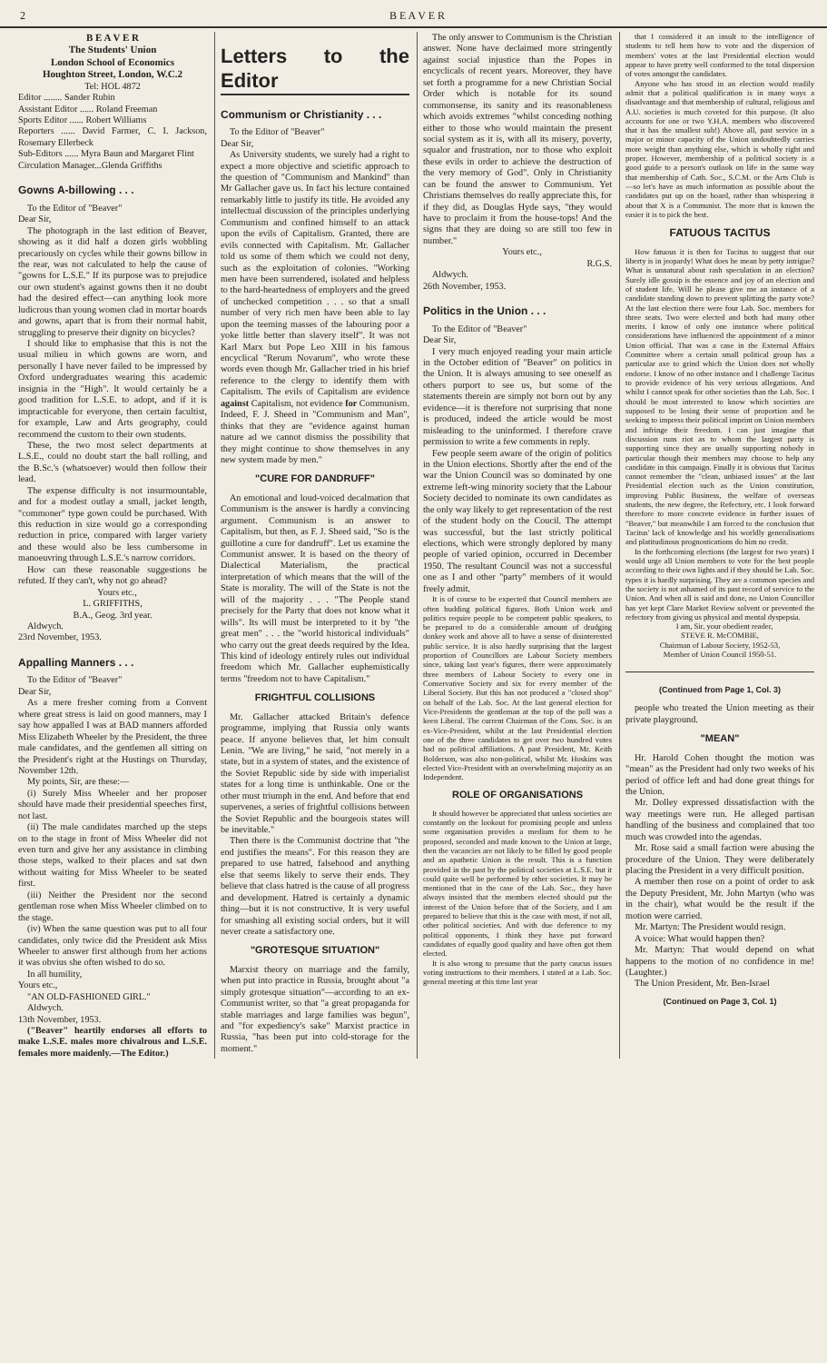2 B E A V E R
B E A V E R
The Students' Union
London School of Economics
Houghton Street, London, W.C.2
Tel: HOL 4872
Editor ........ Sander Rubin
Assistant Editor ...... Roland Freeman
Sports Editor ...... Robert Williams
Reporters ...... David Farmer, C. I. Jackson, Rosemary Ellerbeck
Sub-Editors ...... Myra Baun and Margaret Flint
Circulation Manager...Glenda Griffiths
Gowns A-billowing . . .
To the Editor of "Beaver"
Dear Sir,
The photograph in the last edition of Beaver, showing as it did half a dozen girls wobbling precariously on cycles while their gowns billow in the rear, was not calculated to help the cause of "gowns for L.S.E." If its purpose was to prejudice our own student's against gowns then it no doubt had the desired effect—can anything look more ludicrous than young women clad in mortar boards and gowns, apart that is from their normal habit, struggling to preserve their dignity on bicycles?
I should like to emphasise that this is not the usual milieu in which gowns are worn, and personally I have never failed to be impressed by Oxford undergraduates wearing this academic insignia in the "High". It would certainly be a good tradition for L.S.E. to adopt, and if it is impracticable for everyone, then certain facultist, for example, Law and Arts geography, could recommend the custom to their own students.
These, the two most select departments at L.S.E., could no doubt start the ball rolling, and the B.Sc.'s (whatsoever) would then follow their lead.
The expense difficulty is not insurmountable, and for a modest outlay a small, jacket length, "commoner" type gown could be purchased. With this reduction in size would go a corresponding reduction in price, compared with larger variety and these would also be less cumbersome in manoeuvring through L.S.E.'s narrow corridors.
How can these reasonable suggestions be refuted. If they can't, why not go ahead?
Yours etc.,
L. GRIFFITHS,
B.A., Geog. 3rd year.
Aldwych.
23rd November, 1953.
Appalling Manners . . .
To the Editor of "Beaver"
Dear Sir,
As a mere fresher coming from a Convent where great stress is laid on good manners, may I say how appalled I was at BAD manners afforded Miss Elizabeth Wheeler by the President, the three male candidates, and the gentlemen all sitting on the President's right at the Hustings on Thursday, November 12th.
My points, Sir, are these:—
(i) Surely Miss Wheeler and her proposer should have made their presidential speeches first, not last.
(ii) The male candidates marched up the steps on to the stage in front of Miss Wheeler did not even turn and give her any assistance in climbing those steps, walked to their places and sat dwn without waiting for Miss Wheeler to be seated first.
(iii) Neither the President nor the second gentleman rose when Miss Wheeler climbed on to the stage.
(iv) When the same question was put to all four candidates, only twice did the President ask Miss Wheeler to answer first although from her actions it was obvius she often wished to do so.
In all humility,
Yours etc.,
"AN OLD-FASHIONED GIRL."
Aldwych.
13th November, 1953.
("Beaver" heartily endorses all efforts to make L.S.E. males more chivalrous and L.S.E. females more maidenly.—The Editor.)
Letters to the Editor
Communism or Christianity . . .
To the Editor of "Beaver"
Dear Sir,
As University students, we surely had a right to expect a more objective and scietific approach to the question of "Communism and Mankind" than Mr Gallacher gave us. In fact his lecture contained remarkably little to justify its title. He avoided any intellectual discussion of the principles underlying Communism and confined himself to an attack upon the evils of Capitalism. Granted, there are evils connected with Capitalism. Mr. Gallacher told us some of them which we could not deny, such as the exploitation of colonies. "Working men have been surrendered, isolated and helpless to the hard-heartedness of employers and the greed of unchecked competition . . . so that a small number of very rich men have been able to lay upon the teeming masses of the labouring poor a yoke little better than slavery itself". It was not Karl Marx but Pope Leo XIII in his famous encyclical "Rerum Novarum", who wrote these words even though Mr. Gallacher tried in his brief reference to the clergy to identify them with Capitalism. The evils of Capitalism are evidence against Capitalism, not evidence for Communism. Indeed, F. J. Sheed in "Communism and Man", thinks that they are "evidence against human nature ad we cannot dismiss the possibility that they might continue to show themselves in any new system made by men."
"CURE FOR DANDRUFF"
An emotional and loud-voiced decalmation that Communism is the answer is hardly a convincing argument. Communism is an answer to Capitalism, but then, as F. J. Sheed said, "So is the guillotine a cure for dandruff". Let us examine the Communist answer. It is based on the theory of Dialectical Materialism, the practical interpretation of which means that the will of the State is morality. The will of the State is not the will of the majority . . . "The People stand precisely for the Party that does not know what it wills". Its will must be interpreted to it by "the great men" . . . the "world historical individuals" who carry out the great deeds required by the Idea. This kind of ideology entirely rules out individual freedom which Mr. Gallacher euphemistically terms "freedom not to have Capitalism."
FRIGHTFUL COLLISIONS
Mr. Gallacher attacked Britain's defence programme, implying that Russia only wants peace. If anyone believes that, let him consult Lenin. "We are living," he said, "not merely in a state, but in a system of states, and the existence of the Soviet Republic side by side with imperialist states for a long time is unthinkable. One or the other must triumph in the end. And before that end supervenes, a series of frightful collisions between the Soviet Republic and the bourgeois states will be inevitable."
Then there is the Communist doctrine that "the end justifies the means". For this reason they are prepared to use hatred, falsehood and anything else that seems likely to serve their ends. They believe that class hatred is the cause of all progress and development. Hatred is certainly a dynamic thing—but it is not constructive. It is very useful for smashing all existing social orders, but it will never create a satisfactory one.
"GROTESQUE SITUATION"
Marxist theory on marriage and the family, when put into practice in Russia, brought about "a simply grotesque situation"—according to an ex-Communist writer, so that "a great propaganda for stable marriages and large families was begun", and "for expediency's sake" Marxist practice in Russia, "has been put into cold-storage for the moment."
The only answer to Communism is the Christian answer. None have declaimed more stringently against social injustice than the Popes in encyclicals of recent years. Moreover, they have set forth a programme for a new Christian Social Order which is notable for its sound commonsense, its sanity and its reasonableness which avoids extremes "whilst conceding nothing either to those who would maintain the present social system as it is, with all its misery, poverty, squalor and frustration, nor to those who exploit these evils in order to achieve the destruction of the very memory of God". Only in Christianity can be found the answer to Communism. Yet Christians themselves do really appreciate this, for if they did, as Douglas Hyde says, "they would have to proclaim it from the house-tops! And the signs that they are doing so are still too few in number."
Yours etc.,
R.G.S.
Aldwych.
26th November, 1953.
Politics in the Union . . .
To the Editor of "Beaver"
Dear Sir,
I very much enjoyed reading your main article in the October edition of "Beaver" on politics in the Union. It is always amusing to see oneself as others purport to see us, but some of the statements therein are simply not born out by any evidence—it is therefore not surprising that none is produced, indeed the article would be most misleading to the uninformed. I therefore crave permission to write a few comments in reply.
Few people seem aware of the origin of politics in the Union elections. Shortly after the end of the war the Union Council was so dominated by one extreme left-wing minority society that the Labour Society decided to nominate its own candidates as the only way likely to get representation of the rest of the student body on the Coucil. The attempt was successful, but the last strictly political elections, which were strongly deplored by many people of varied opinion, occurred in December 1950. The resultant Council was not a successful one as I and other "party" members of it would freely admit.
It is of course to be expected that Council members are often budding political figures. Both Union work and politics require people to be competent public speakers, to be prepared to do a considerable amount of drudging donkey work and above all to have a sense of disinterested public service. It is also hardly surprising that the largest proportion of Councillors are Labour Society members since, taking last year's figures, there were approximately three members of Labour Society to every one in Conservative Society and six for every member of the Liberal Society. But this has not produced a "closed shop" on behalf of the Lab. Soc. At the last general election for Vice-Presidents the gentleman at the top of the poll was a keen Liberal. The current Chairman of the Cons. Soc. is an ex-Vice-President, whilst at the last Presidential election one of the three candidates to get over two hundred votes had no political affiliations. A past President, Mr. Keith Bolderson, was also non-political, whilst Mr. Hoskins was elected Vice-President with an overwhelming majority as an Independent.
ROLE OF ORGANISATIONS
It should however be appreciated that unless societies are constantly on the lookout for promising people and unless some organisation provides a medium for them to be proposed, seconded and made known to the Union at large, then the vacancies are not likely to be filled by good people and an apathetic Union is the result. This is a function provided in the past by the political societies at L.S.E. but it could quite well be performed by other societies. It may be mentioned that in the case of the Lab. Soc., they have always insisted that the members elected should put the interest of the Union before that of the Society, and I am prepared to believe that this is the case with most, if not all, other political societies. And with due deference to my political opponents, I think they have put forward candidates of equally good quality and have often got them elected.
It is also wrong to presume that the party caucus issues voting instructions to their members. I stated at a Lab. Soc. general meeting at this time last year
that I considered it an insult to the intelligence of students to tell hem how to vote and the dispersion of members' votes at the last Presidential election would appear to have pretty well conformed to the total dispersion of votes amongst the candidates.
Anyone who has stood in an election would readily admit that a political qualification is in many ways a disadvantage and that membership of cultural, religious and A.U. societies is much coveted for this purpose. (It also accounts for one or two Y.H.A. members who discovered that it has the smallest sub!) Above all, past service in a major or minor capacity of the Union undoubtedly carries more weight than anything else, which is wholly right and proper. However, membership of a political society is a good guide to a person's outlook on life in the same way that membership of Cath. Soc., S.C.M. or the Arts Club is —so let's have as much information as possible about the candidates put up on the board, rather than whispering it about that X is a Communist. The more that is known the easier it is to pick the best.
FATUOUS TACITUS
How fatuous it is then for Tacitus to suggest that our liberty is in jeopardy! What does he mean by petty intrigue? What is unnatural about rash speculation in an election? Surely idle gossip is the essence and joy of an election and of student life. Will he please give me an instance of a candidate standing down to prevent splitting the party vote? At the last election there were four Lab. Soc. members for three seats. Two were elected and both had many other merits. I know of only one instance where political considerations have influenced the appointment of a minor Union official. That was a case in the External Affairs Committee where a certain small political group has a particular axe to grind which the Union does not wholly endorse. I know of no other instance and I challenge Tacitus to provide evidence of his very serious allegations. And whilst I cannot speak for other societies than the Lab. Soc. I should be most interested to know which societies are supposed to be losing their sense of proportion and be seeking to impress their political imprint on Union members and infringe their freedom. I can just imagine that discussion runs riot as to whom the largest party is supporting since they are usually supporting nobody in particular though their members may choose to help any candidate in this campaign. Finally it is obvious that Tacitus cannot remember the "clean, unbiased issues" at the last Presidential election such as the Union constitution, improving Public Business, the welfare of overseas students, the new degree, the Refectory, etc. I look forward therefore to more concrete evidence in further issues of "Beaver," but meanwhile I am forced to the conclusion that Tacitus' lack of knowledge and his worldly generalisations and platitudinous prognostications do him no credit.
In the forthcoming elections (the largest for two years) I would urge all Union members to vote for the best people according to their own lights and if they should be Lab. Soc. types it is hardly surprising. They are a common species and the society is not ashamed of its past record of service to the Union. And when all is said and done, no Union Councillor has yet kept Clare Market Review solvent or prevented the refectory from giving us physical and mental dyspepsia.
I am, Sir, your obedient reader,
STEVE R. McCOMBIE,
Chairman of Labour Society, 1952-53,
Member of Union Council 1950-51.
(Continued from Page 1, Col. 3)
people who treated the Union meeting as their private playground.
"MEAN"
Hr. Harold Cohen thought the motion was "mean" as the President had only two weeks of his period of office left and had done great things for the Union.
Mr. Dolley expressed dissatisfaction with the way meetings were run. He alleged partisan handling of the business and complained that too much was crowded into the agendas.
Mr. Rose said a small faction were abusing the procedure of the Union. They were deliberately placing the President in a very difficult position.
A member then rose on a point of order to ask the Deputy President, Mr. John Martyn (who was in the chair), what would be the result if the motion were carried.
Mr. Martyn: The President would resign.
A voice: What would happen then?
Mr. Martyn: That would depend on what happens to the motion of no confidence in me! (Laughter.)
The Union President, Mr. Ben-Israel
(Continued on Page 3, Col. 1)